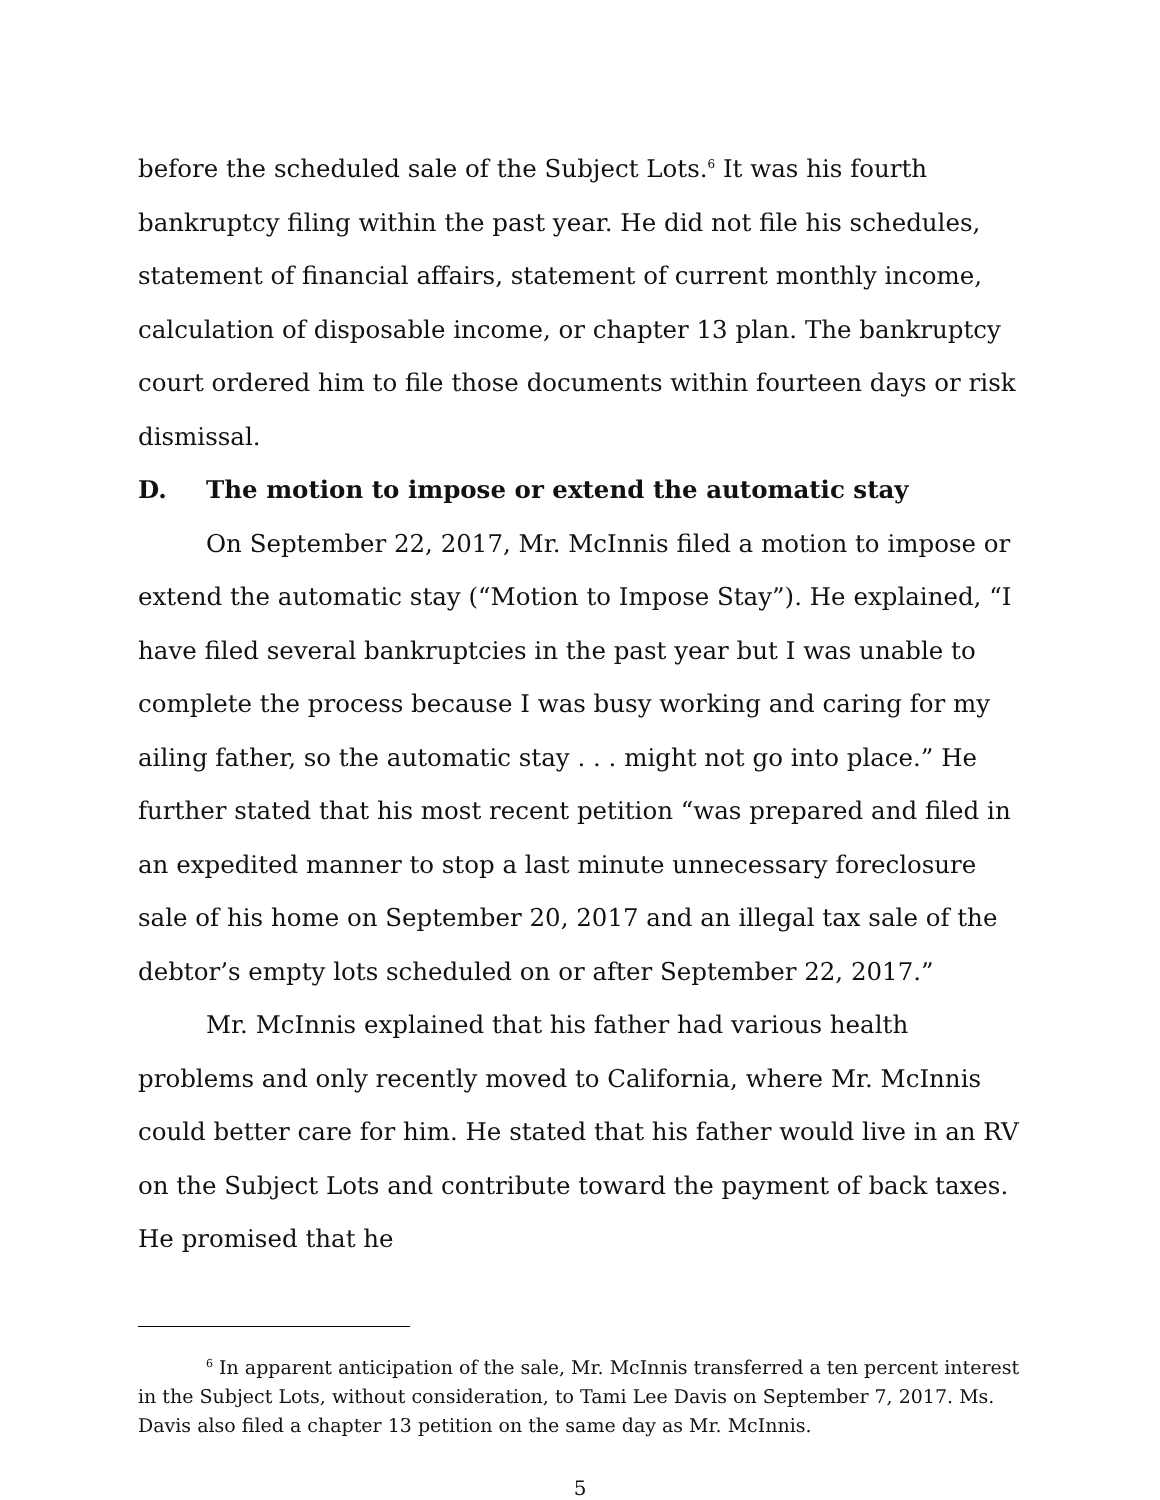before the scheduled sale of the Subject Lots.<sup>6</sup> It was his fourth bankruptcy filing within the past year. He did not file his schedules, statement of financial affairs, statement of current monthly income, calculation of disposable income, or chapter 13 plan. The bankruptcy court ordered him to file those documents within fourteen days or risk dismissal.
D. The motion to impose or extend the automatic stay
On September 22, 2017, Mr. McInnis filed a motion to impose or extend the automatic stay (“Motion to Impose Stay”). He explained, “I have filed several bankruptcies in the past year but I was unable to complete the process because I was busy working and caring for my ailing father, so the automatic stay . . . might not go into place.” He further stated that his most recent petition “was prepared and filed in an expedited manner to stop a last minute unnecessary foreclosure sale of his home on September 20, 2017 and an illegal tax sale of the debtor’s empty lots scheduled on or after September 22, 2017.”
Mr. McInnis explained that his father had various health problems and only recently moved to California, where Mr. McInnis could better care for him. He stated that his father would live in an RV on the Subject Lots and contribute toward the payment of back taxes. He promised that he
<sup>6</sup> In apparent anticipation of the sale, Mr. McInnis transferred a ten percent interest in the Subject Lots, without consideration, to Tami Lee Davis on September 7, 2017. Ms. Davis also filed a chapter 13 petition on the same day as Mr. McInnis.
5